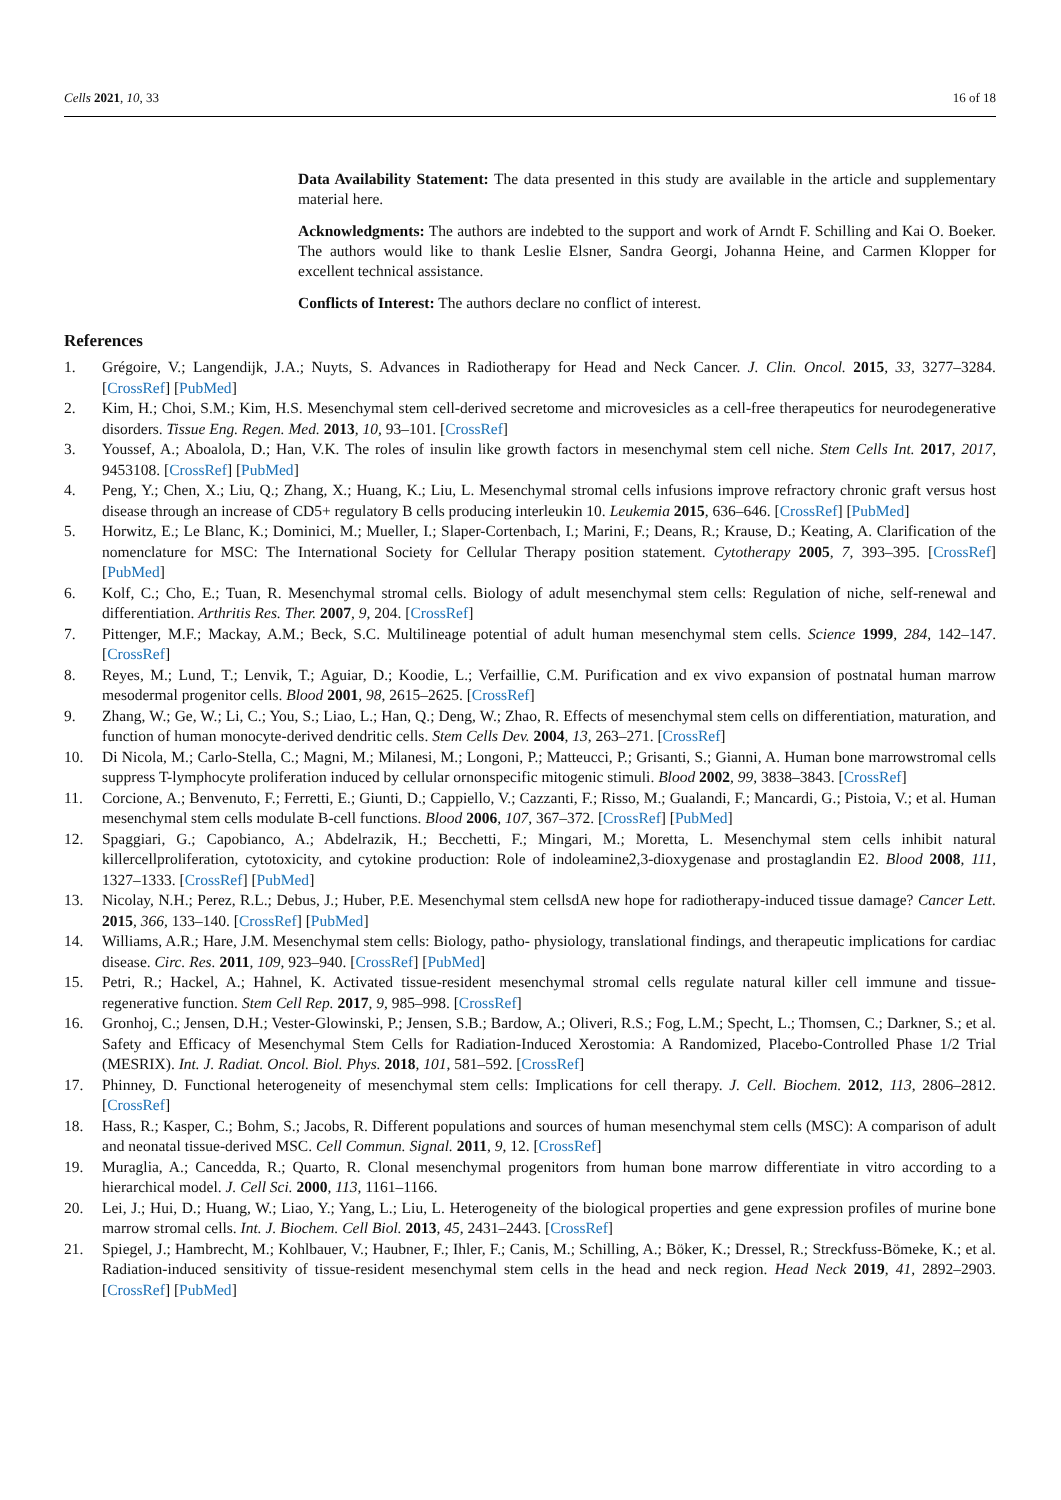Cells 2021, 10, 33 16 of 18
Data Availability Statement: The data presented in this study are available in the article and supplementary material here.
Acknowledgments: The authors are indebted to the support and work of Arndt F. Schilling and Kai O. Boeker. The authors would like to thank Leslie Elsner, Sandra Georgi, Johanna Heine, and Carmen Klopper for excellent technical assistance.
Conflicts of Interest: The authors declare no conflict of interest.
References
1. Grégoire, V.; Langendijk, J.A.; Nuyts, S. Advances in Radiotherapy for Head and Neck Cancer. J. Clin. Oncol. 2015, 33, 3277–3284. [CrossRef] [PubMed]
2. Kim, H.; Choi, S.M.; Kim, H.S. Mesenchymal stem cell-derived secretome and microvesicles as a cell-free therapeutics for neurodegenerative disorders. Tissue Eng. Regen. Med. 2013, 10, 93–101. [CrossRef]
3. Youssef, A.; Aboalola, D.; Han, V.K. The roles of insulin like growth factors in mesenchymal stem cell niche. Stem Cells Int. 2017, 2017, 9453108. [CrossRef] [PubMed]
4. Peng, Y.; Chen, X.; Liu, Q.; Zhang, X.; Huang, K.; Liu, L. Mesenchymal stromal cells infusions improve refractory chronic graft versus host disease through an increase of CD5+ regulatory B cells producing interleukin 10. Leukemia 2015, 636–646. [CrossRef] [PubMed]
5. Horwitz, E.; Le Blanc, K.; Dominici, M.; Mueller, I.; Slaper-Cortenbach, I.; Marini, F.; Deans, R.; Krause, D.; Keating, A. Clarification of the nomenclature for MSC: The International Society for Cellular Therapy position statement. Cytotherapy 2005, 7, 393–395. [CrossRef] [PubMed]
6. Kolf, C.; Cho, E.; Tuan, R. Mesenchymal stromal cells. Biology of adult mesenchymal stem cells: Regulation of niche, self-renewal and differentiation. Arthritis Res. Ther. 2007, 9, 204. [CrossRef]
7. Pittenger, M.F.; Mackay, A.M.; Beck, S.C. Multilineage potential of adult human mesenchymal stem cells. Science 1999, 284, 142–147. [CrossRef]
8. Reyes, M.; Lund, T.; Lenvik, T.; Aguiar, D.; Koodie, L.; Verfaillie, C.M. Purification and ex vivo expansion of postnatal human marrow mesodermal progenitor cells. Blood 2001, 98, 2615–2625. [CrossRef]
9. Zhang, W.; Ge, W.; Li, C.; You, S.; Liao, L.; Han, Q.; Deng, W.; Zhao, R. Effects of mesenchymal stem cells on differentiation, maturation, and function of human monocyte-derived dendritic cells. Stem Cells Dev. 2004, 13, 263–271. [CrossRef]
10. Di Nicola, M.; Carlo-Stella, C.; Magni, M.; Milanesi, M.; Longoni, P.; Matteucci, P.; Grisanti, S.; Gianni, A. Human bone marrowstromal cells suppress T-lymphocyte proliferation induced by cellular ornonspecific mitogenic stimuli. Blood 2002, 99, 3838–3843. [CrossRef]
11. Corcione, A.; Benvenuto, F.; Ferretti, E.; Giunti, D.; Cappiello, V.; Cazzanti, F.; Risso, M.; Gualandi, F.; Mancardi, G.; Pistoia, V.; et al. Human mesenchymal stem cells modulate B-cell functions. Blood 2006, 107, 367–372. [CrossRef] [PubMed]
12. Spaggiari, G.; Capobianco, A.; Abdelrazik, H.; Becchetti, F.; Mingari, M.; Moretta, L. Mesenchymal stem cells inhibit natural killercellproliferation, cytotoxicity, and cytokine production: Role of indoleamine2,3-dioxygenase and prostaglandin E2. Blood 2008, 111, 1327–1333. [CrossRef] [PubMed]
13. Nicolay, N.H.; Perez, R.L.; Debus, J.; Huber, P.E. Mesenchymal stem cellsdA new hope for radiotherapy-induced tissue damage? Cancer Lett. 2015, 366, 133–140. [CrossRef] [PubMed]
14. Williams, A.R.; Hare, J.M. Mesenchymal stem cells: Biology, patho- physiology, translational findings, and therapeutic implications for cardiac disease. Circ. Res. 2011, 109, 923–940. [CrossRef] [PubMed]
15. Petri, R.; Hackel, A.; Hahnel, K. Activated tissue-resident mesenchymal stromal cells regulate natural killer cell immune and tissue-regenerative function. Stem Cell Rep. 2017, 9, 985–998. [CrossRef]
16. Gronhoj, C.; Jensen, D.H.; Vester-Glowinski, P.; Jensen, S.B.; Bardow, A.; Oliveri, R.S.; Fog, L.M.; Specht, L.; Thomsen, C.; Darkner, S.; et al. Safety and Efficacy of Mesenchymal Stem Cells for Radiation-Induced Xerostomia: A Randomized, Placebo-Controlled Phase 1/2 Trial (MESRIX). Int. J. Radiat. Oncol. Biol. Phys. 2018, 101, 581–592. [CrossRef]
17. Phinney, D. Functional heterogeneity of mesenchymal stem cells: Implications for cell therapy. J. Cell. Biochem. 2012, 113, 2806–2812. [CrossRef]
18. Hass, R.; Kasper, C.; Bohm, S.; Jacobs, R. Different populations and sources of human mesenchymal stem cells (MSC): A comparison of adult and neonatal tissue-derived MSC. Cell Commun. Signal. 2011, 9, 12. [CrossRef]
19. Muraglia, A.; Cancedda, R.; Quarto, R. Clonal mesenchymal progenitors from human bone marrow differentiate in vitro according to a hierarchical model. J. Cell Sci. 2000, 113, 1161–1166.
20. Lei, J.; Hui, D.; Huang, W.; Liao, Y.; Yang, L.; Liu, L. Heterogeneity of the biological properties and gene expression profiles of murine bone marrow stromal cells. Int. J. Biochem. Cell Biol. 2013, 45, 2431–2443. [CrossRef]
21. Spiegel, J.; Hambrecht, M.; Kohlbauer, V.; Haubner, F.; Ihler, F.; Canis, M.; Schilling, A.; Böker, K.; Dressel, R.; Streckfuss-Bömeke, K.; et al. Radiation-induced sensitivity of tissue-resident mesenchymal stem cells in the head and neck region. Head Neck 2019, 41, 2892–2903. [CrossRef] [PubMed]